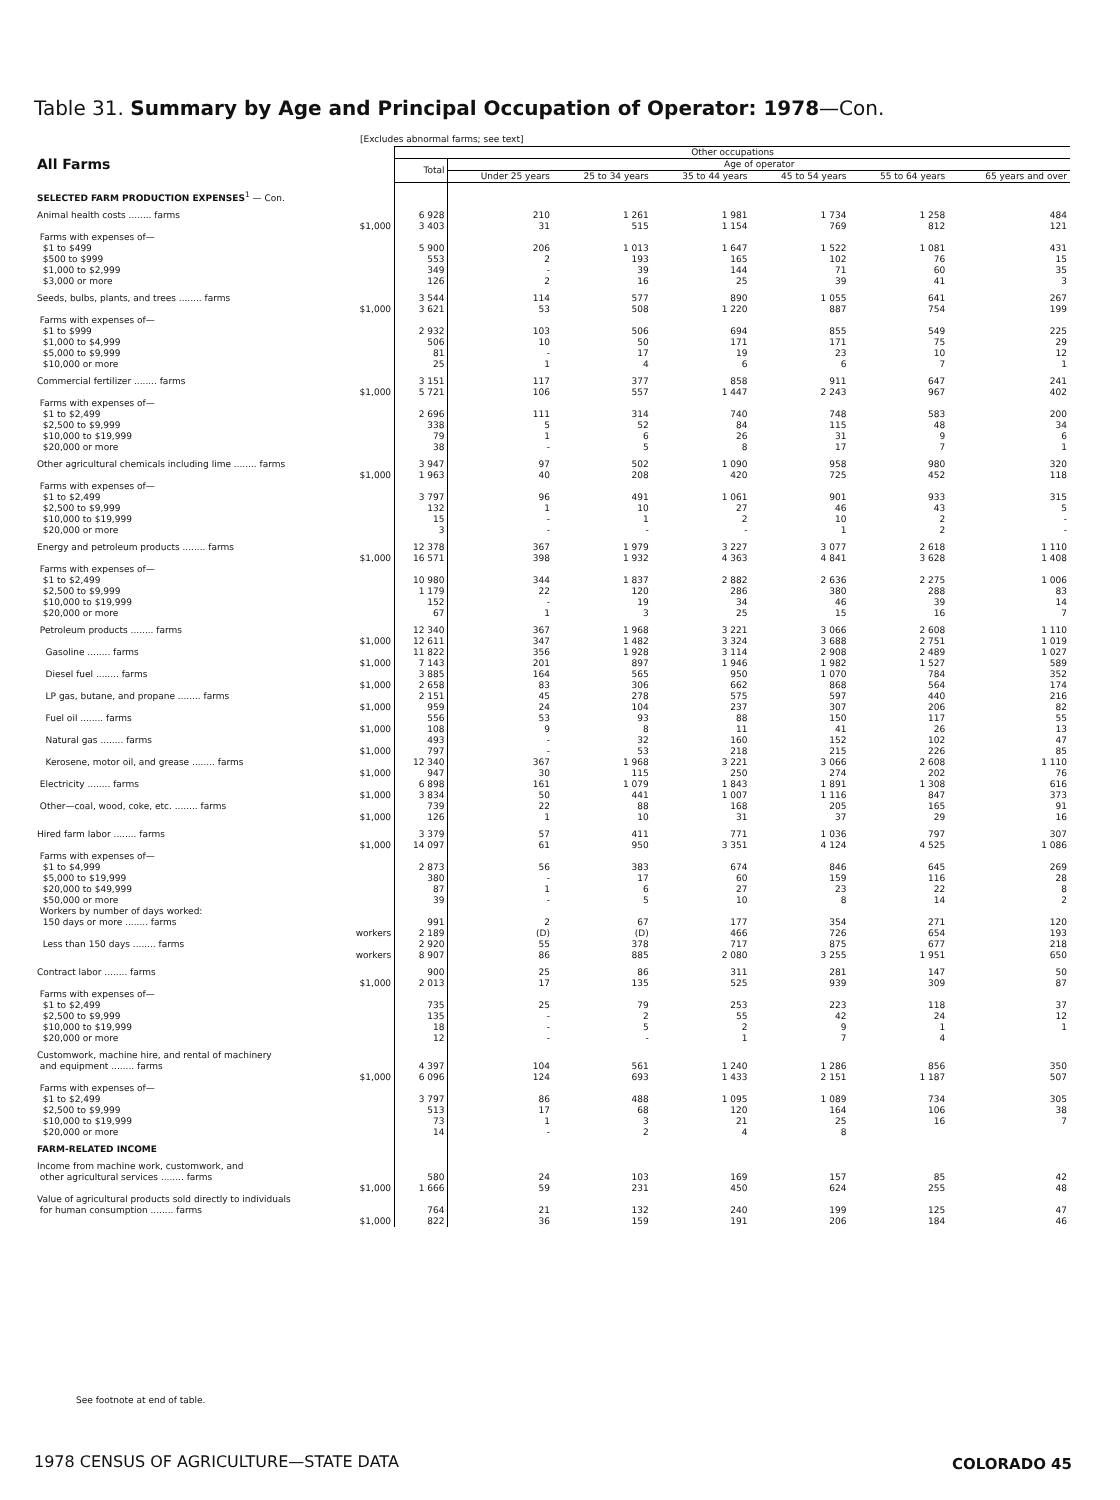Table 31. Summary by Age and Principal Occupation of Operator: 1978—Con.
[Excludes abnormal farms; see text]
| All Farms | Other occupations | | | | | | |
| --- | --- | --- | --- | --- | --- | --- | --- |
| | Total | Age of operator | | | | | |
| | | Under 25 years | 25 to 34 years | 35 to 44 years | 45 to 54 years | 55 to 64 years | 65 years and over |
| SELECTED FARM PRODUCTION EXPENSES<sup>1</sup> — Con. | | | | | | | |
| Animal health costs ........ farms | 6 928 | 210 | 1 261 | 1 981 | 1 734 | 1 258 | 484 |
| $1,000 | 3 403 | 31 | 515 | 1 154 | 769 | 812 | 121 |
| Farms with expenses of— | | | | | | | |
| $1 to $499 | 5 900 | 206 | 1 013 | 1 647 | 1 522 | 1 081 | 431 |
| $500 to $999 | 553 | 2 | 193 | 165 | 102 | 76 | 15 |
| $1,000 to $2,999 | 349 | - | 39 | 144 | 71 | 60 | 35 |
| $3,000 or more | 126 | 2 | 16 | 25 | 39 | 41 | 3 |
| Seeds, bulbs, plants, and trees ........ farms | 3 544 | 114 | 577 | 890 | 1 055 | 641 | 267 |
| $1,000 | 3 621 | 53 | 508 | 1 220 | 887 | 754 | 199 |
| Farms with expenses of— | | | | | | | |
| $1 to $999 | 2 932 | 103 | 506 | 694 | 855 | 549 | 225 |
| $1,000 to $4,999 | 506 | 10 | 50 | 171 | 171 | 75 | 29 |
| $5,000 to $9,999 | 81 | - | 17 | 19 | 23 | 10 | 12 |
| $10,000 or more | 25 | 1 | 4 | 6 | 6 | 7 | 1 |
| Commercial fertilizer ........ farms | 3 151 | 117 | 377 | 858 | 911 | 647 | 241 |
| $1,000 | 5 721 | 106 | 557 | 1 447 | 2 243 | 967 | 402 |
| Farms with expenses of— | | | | | | | |
| $1 to $2,499 | 2 696 | 111 | 314 | 740 | 748 | 583 | 200 |
| $2,500 to $9,999 | 338 | 5 | 52 | 84 | 115 | 48 | 34 |
| $10,000 to $19,999 | 79 | 1 | 6 | 26 | 31 | 9 | 6 |
| $20,000 or more | 38 | - | 5 | 8 | 17 | 7 | 1 |
| Other agricultural chemicals including lime ........ farms | 3 947 | 97 | 502 | 1 090 | 958 | 980 | 320 |
| $1,000 | 1 963 | 40 | 208 | 420 | 725 | 452 | 118 |
| Farms with expenses of— | | | | | | | |
| $1 to $2,499 | 3 797 | 96 | 491 | 1 061 | 901 | 933 | 315 |
| $2,500 to $9,999 | 132 | 1 | 10 | 27 | 46 | 43 | 5 |
| $10,000 to $19,999 | 15 | - | 1 | 2 | 10 | 2 | - |
| $20,000 or more | 3 | - | - | - | 1 | 2 | - |
| Energy and petroleum products ........ farms | 12 378 | 367 | 1 979 | 3 227 | 3 077 | 2 618 | 1 110 |
| $1,000 | 16 571 | 398 | 1 932 | 4 363 | 4 841 | 3 628 | 1 408 |
| Farms with expenses of— | | | | | | | |
| $1 to $2,499 | 10 980 | 344 | 1 837 | 2 882 | 2 636 | 2 275 | 1 006 |
| $2,500 to $9,999 | 1 179 | 22 | 120 | 286 | 380 | 288 | 83 |
| $10,000 to $19,999 | 152 | - | 19 | 34 | 46 | 39 | 14 |
| $20,000 or more | 67 | 1 | 3 | 25 | 15 | 16 | 7 |
| Petroleum products ........ farms | 12 340 | 367 | 1 968 | 3 221 | 3 066 | 2 608 | 1 110 |
| $1,000 | 12 611 | 347 | 1 482 | 3 324 | 3 688 | 2 751 | 1 019 |
| Gasoline ........ farms | 11 822 | 356 | 1 928 | 3 114 | 2 908 | 2 489 | 1 027 |
| $1,000 | 7 143 | 201 | 897 | 1 946 | 1 982 | 1 527 | 589 |
| Diesel fuel ........ farms | 3 885 | 164 | 565 | 950 | 1 070 | 784 | 352 |
| $1,000 | 2 658 | 83 | 306 | 662 | 868 | 564 | 174 |
| LP gas, butane, and propane ........ farms | 2 151 | 45 | 278 | 575 | 597 | 440 | 216 |
| $1,000 | 959 | 24 | 104 | 237 | 307 | 206 | 82 |
| Fuel oil ........ farms | 556 | 53 | 93 | 88 | 150 | 117 | 55 |
| $1,000 | 108 | 9 | 8 | 11 | 41 | 26 | 13 |
| Natural gas ........ farms | 493 | - | 32 | 160 | 152 | 102 | 47 |
| $1,000 | 797 | - | 53 | 218 | 215 | 226 | 85 |
| Kerosene, motor oil, and grease ........ farms | 12 340 | 367 | 1 968 | 3 221 | 3 066 | 2 608 | 1 110 |
| $1,000 | 947 | 30 | 115 | 250 | 274 | 202 | 76 |
| Electricity ........ farms | 6 898 | 161 | 1 079 | 1 843 | 1 891 | 1 308 | 616 |
| $1,000 | 3 834 | 50 | 441 | 1 007 | 1 116 | 847 | 373 |
| Other—coal, wood, coke, etc. ........ farms | 739 | 22 | 88 | 168 | 205 | 165 | 91 |
| $1,000 | 126 | 1 | 10 | 31 | 37 | 29 | 16 |
| Hired farm labor ........ farms | 3 379 | 57 | 411 | 771 | 1 036 | 797 | 307 |
| $1,000 | 14 097 | 61 | 950 | 3 351 | 4 124 | 4 525 | 1 086 |
| Farms with expenses of— | | | | | | | |
| $1 to $4,999 | 2 873 | 56 | 383 | 674 | 846 | 645 | 269 |
| $5,000 to $19,999 | 380 | - | 17 | 60 | 159 | 116 | 28 |
| $20,000 to $49,999 | 87 | 1 | 6 | 27 | 23 | 22 | 8 |
| $50,000 or more | 39 | - | 5 | 10 | 8 | 14 | 2 |
| Workers by number of days worked: | | | | | | | |
| 150 days or more ........ farms | 991 | 2 | 67 | 177 | 354 | 271 | 120 |
| workers | 2 189 | (D) | (D) | 466 | 726 | 654 | 193 |
| Less than 150 days ........ farms | 2 920 | 55 | 378 | 717 | 875 | 677 | 218 |
| workers | 8 907 | 86 | 885 | 2 080 | 3 255 | 1 951 | 650 |
| Contract labor ........ farms | 900 | 25 | 86 | 311 | 281 | 147 | 50 |
| $1,000 | 2 013 | 17 | 135 | 525 | 939 | 309 | 87 |
| Farms with expenses of— | | | | | | | |
| $1 to $2,499 | 735 | 25 | 79 | 253 | 223 | 118 | 37 |
| $2,500 to $9,999 | 135 | - | 2 | 55 | 42 | 24 | 12 |
| $10,000 to $19,999 | 18 | - | 5 | 2 | 9 | 1 | 1 |
| $20,000 or more | 12 | - | - | 1 | 7 | 4 | |
| Customwork, machine hire, and rental of machinery | | | | | | | |
| and equipment ........ farms | 4 397 | 104 | 561 | 1 240 | 1 286 | 856 | 350 |
| $1,000 | 6 096 | 124 | 693 | 1 433 | 2 151 | 1 187 | 507 |
| Farms with expenses of— | | | | | | | |
| $1 to $2,499 | 3 797 | 86 | 488 | 1 095 | 1 089 | 734 | 305 |
| $2,500 to $9,999 | 513 | 17 | 68 | 120 | 164 | 106 | 38 |
| $10,000 to $19,999 | 73 | 1 | 3 | 21 | 25 | 16 | 7 |
| $20,000 or more | 14 | - | 2 | 4 | 8 | | |
| FARM-RELATED INCOME | | | | | | | |
| Income from machine work, customwork, and | | | | | | | |
| other agricultural services ........ farms | 580 | 24 | 103 | 169 | 157 | 85 | 42 |
| $1,000 | 1 666 | 59 | 231 | 450 | 624 | 255 | 48 |
| Value of agricultural products sold directly to individuals | | | | | | | |
| for human consumption ........ farms | 764 | 21 | 132 | 240 | 199 | 125 | 47 |
| $1,000 | 822 | 36 | 159 | 191 | 206 | 184 | 46 |
See footnote at end of table.
1978 CENSUS OF AGRICULTURE—STATE DATA
COLORADO 45